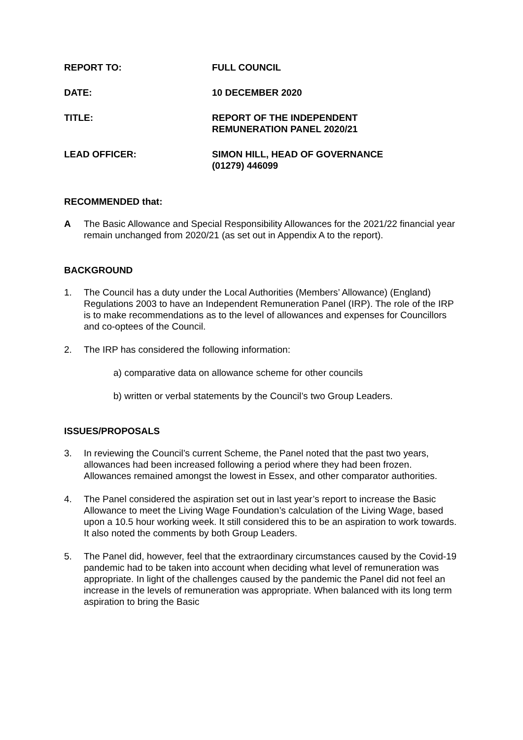REPORT TO: FULL COUNCIL
DATE: 10 DECEMBER 2020
TITLE: REPORT OF THE INDEPENDENT
REMUNERATION PANEL 2020/21
LEAD OFFICER: SIMON HILL, HEAD OF GOVERNANCE
(01279) 446099
RECOMMENDED that:
A The Basic Allowance and Special Responsibility Allowances for the 2021/22 financial year remain unchanged from 2020/21 (as set out in Appendix A to the report).
BACKGROUND
1. The Council has a duty under the Local Authorities (Members’ Allowance) (England) Regulations 2003 to have an Independent Remuneration Panel (IRP). The role of the IRP is to make recommendations as to the level of allowances and expenses for Councillors and co-optees of the Council.
2. The IRP has considered the following information:
a) comparative data on allowance scheme for other councils
b) written or verbal statements by the Council’s two Group Leaders.
ISSUES/PROPOSALS
3. In reviewing the Council’s current Scheme, the Panel noted that the past two years, allowances had been increased following a period where they had been frozen. Allowances remained amongst the lowest in Essex, and other comparator authorities.
4. The Panel considered the aspiration set out in last year’s report to increase the Basic Allowance to meet the Living Wage Foundation’s calculation of the Living Wage, based upon a 10.5 hour working week. It still considered this to be an aspiration to work towards. It also noted the comments by both Group Leaders.
5. The Panel did, however, feel that the extraordinary circumstances caused by the Covid-19 pandemic had to be taken into account when deciding what level of remuneration was appropriate. In light of the challenges caused by the pandemic the Panel did not feel an increase in the levels of remuneration was appropriate. When balanced with its long term aspiration to bring the Basic